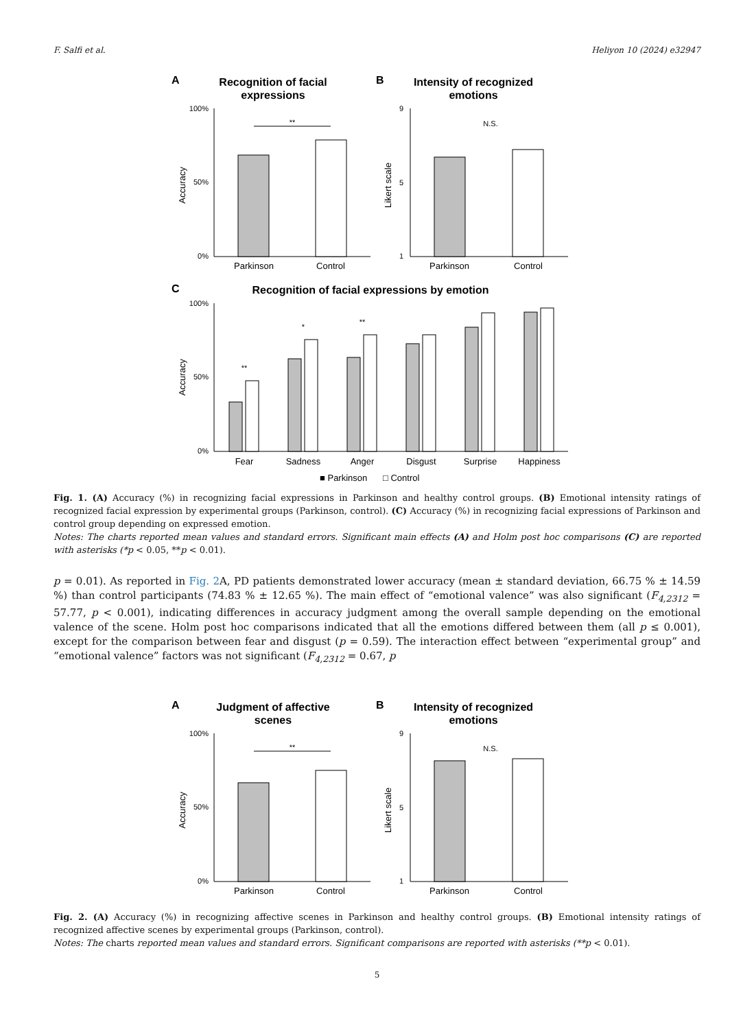F. Salfi et al. Heliyon 10 (2024) e32947
A
Recognition of facial
expressions
100%
0%
50%
Accuracy
**
Parkinson
Control
B
Intensity of recognized
emotions
9
1
5
Likert scale
N.S.
Parkinson
Control
C
Recognition of facial expressions by emotion
100%
0%
50%
Accuracy
**
*
**
Fear
Sadness
Anger
Disgust
Surprise
Happiness
■ Parkinson
□ Control
Fig. 1. (A) Accuracy (%) in recognizing facial expressions in Parkinson and healthy control groups. (B) Emotional intensity ratings of recognized facial expression by experimental groups (Parkinson, control). (C) Accuracy (%) in recognizing facial expressions of Parkinson and control group depending on expressed emotion.
Notes: The charts reported mean values and standard errors. Significant main effects (A) and Holm post hoc comparisons (C) are reported with asterisks (*p < 0.05, **p < 0.01).
p = 0.01). As reported in Fig. 2 A, PD patients demonstrated lower accuracy (mean ± standard deviation, 66.75 % ± 14.59 %) than control participants (74.83 % ± 12.65 %). The main effect of “emotional valence” was also significant (F<sub>4,2312</sub> = 57.77, p < 0.001), indicating differences in accuracy judgment among the overall sample depending on the emotional valence of the scene. Holm post hoc comparisons indicated that all the emotions differed between them (all p ≤ 0.001), except for the comparison between fear and disgust (p = 0.59). The interaction effect between “experimental group” and “emotional valence” factors was not significant (F<sub>4,2312</sub> = 0.67, p
A
Judgment of affective
scenes
100%
0%
50%
Accuracy
**
Parkinson
Control
B
Intensity of recognized
emotions
9
1
5
Likert scale
N.S.
Parkinson
Control
Fig. 2. (A) Accuracy (%) in recognizing affective scenes in Parkinson and healthy control groups. (B) Emotional intensity ratings of recognized affective scenes by experimental groups (Parkinson, control).
Notes: The charts reported mean values and standard errors. Significant comparisons are reported with asterisks (**p < 0.01).
5